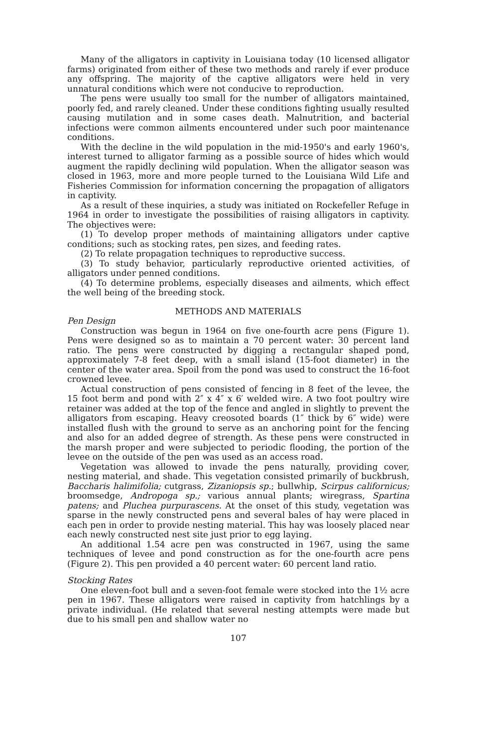Many of the alligators in captivity in Louisiana today (10 licensed alligator farms) originated from either of these two methods and rarely if ever produce any offspring. The majority of the captive alligators were held in very unnatural conditions which were not conducive to reproduction.
The pens were usually too small for the number of alligators maintained, poorly fed, and rarely cleaned. Under these conditions fighting usually resulted causing mutilation and in some cases death. Malnutrition, and bacterial infections were common ailments encountered under such poor maintenance conditions.
With the decline in the wild population in the mid-1950's and early 1960's, interest turned to alligator farming as a possible source of hides which would augment the rapidly declining wild population. When the alligator season was closed in 1963, more and more people turned to the Louisiana Wild Life and Fisheries Commission for information concerning the propagation of alligators in captivity.
As a result of these inquiries, a study was initiated on Rockefeller Refuge in 1964 in order to investigate the possibilities of raising alligators in captivity. The objectives were:
(1) To develop proper methods of maintaining alligators under captive conditions; such as stocking rates, pen sizes, and feeding rates.
(2) To relate propagation techniques to reproductive success.
(3) To study behavior, particularly reproductive oriented activities, of alligators under penned conditions.
(4) To determine problems, especially diseases and ailments, which effect the well being of the breeding stock.
METHODS AND MATERIALS
Pen Design
Construction was begun in 1964 on five one-fourth acre pens (Figure 1). Pens were designed so as to maintain a 70 percent water: 30 percent land ratio. The pens were constructed by digging a rectangular shaped pond, approximately 7-8 feet deep, with a small island (15-foot diameter) in the center of the water area. Spoil from the pond was used to construct the 16-foot crowned levee.
Actual construction of pens consisted of fencing in 8 feet of the levee, the 15 foot berm and pond with 2″ x 4″ x 6′ welded wire. A two foot poultry wire retainer was added at the top of the fence and angled in slightly to prevent the alligators from escaping. Heavy creosoted boards (1″ thick by 6″ wide) were installed flush with the ground to serve as an anchoring point for the fencing and also for an added degree of strength. As these pens were constructed in the marsh proper and were subjected to periodic flooding, the portion of the levee on the outside of the pen was used as an access road.
Vegetation was allowed to invade the pens naturally, providing cover, nesting material, and shade. This vegetation consisted primarily of buckbrush, Baccharis halimifolia; cutgrass, Zizaniopsis sp.; bullwhip, Scirpus californicus; broomsedge, Andropoga sp.; various annual plants; wiregrass, Spartina patens; and Pluchea purpurascens. At the onset of this study, vegetation was sparse in the newly constructed pens and several bales of hay were placed in each pen in order to provide nesting material. This hay was loosely placed near each newly constructed nest site just prior to egg laying.
An additional 1.54 acre pen was constructed in 1967, using the same techniques of levee and pond construction as for the one-fourth acre pens (Figure 2). This pen provided a 40 percent water: 60 percent land ratio.
Stocking Rates
One eleven-foot bull and a seven-foot female were stocked into the 1½ acre pen in 1967. These alligators were raised in captivity from hatchlings by a private individual. (He related that several nesting attempts were made but due to his small pen and shallow water no
107